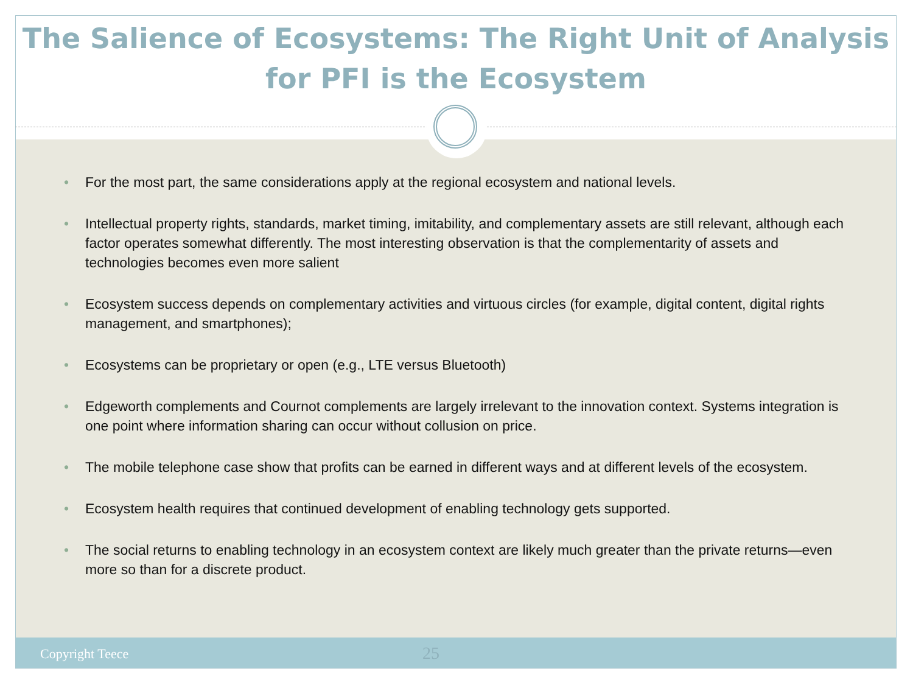The Salience of Ecosystems: The Right Unit of Analysis for PFI is the Ecosystem
• For the most part, the same considerations apply at the regional ecosystem and national levels.
• Intellectual property rights, standards, market timing, imitability, and complementary assets are still relevant, although each factor operates somewhat differently. The most interesting observation is that the complementarity of assets and technologies becomes even more salient
• Ecosystem success depends on complementary activities and virtuous circles (for example, digital content, digital rights management, and smartphones);
• Ecosystems can be proprietary or open (e.g., LTE versus Bluetooth)
• Edgeworth complements and Cournot complements are largely irrelevant to the innovation context. Systems integration is one point where information sharing can occur without collusion on price.
• The mobile telephone case show that profits can be earned in different ways and at different levels of the ecosystem.
• Ecosystem health requires that continued development of enabling technology gets supported.
• The social returns to enabling technology in an ecosystem context are likely much greater than the private returns—even more so than for a discrete product.
Copyright Teece 25